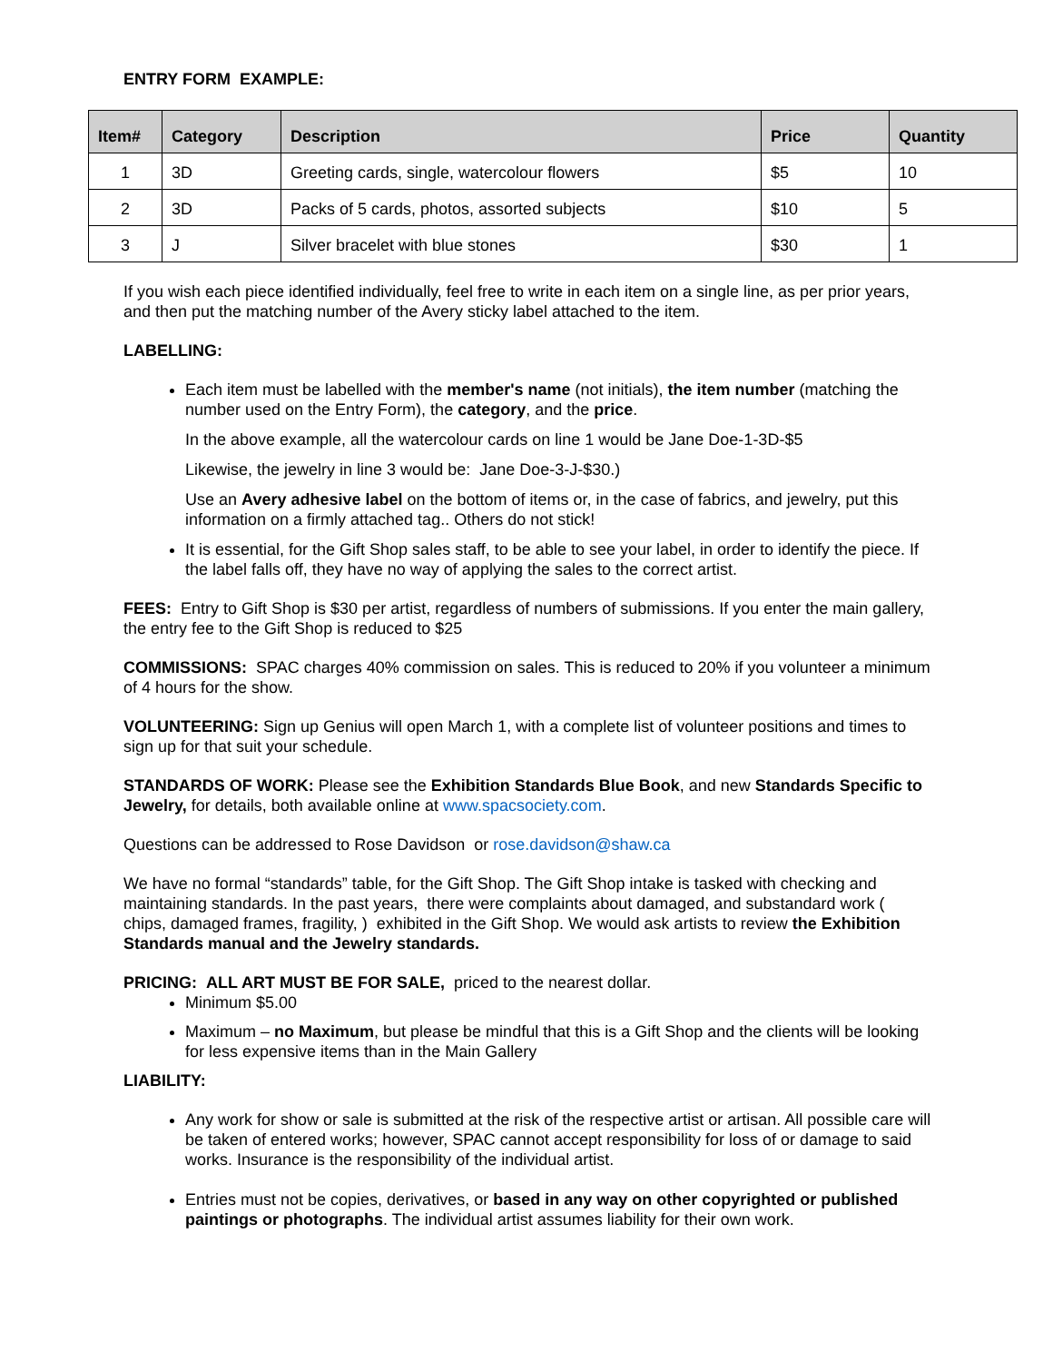ENTRY FORM EXAMPLE:
| Item# | Category | Description | Price | Quantity |
| --- | --- | --- | --- | --- |
| 1 | 3D | Greeting cards, single, watercolour flowers | $5 | 10 |
| 2 | 3D | Packs of 5 cards, photos, assorted subjects | $10 | 5 |
| 3 | J | Silver bracelet with blue stones | $30 | 1 |
If you wish each piece identified individually, feel free to write in each item on a single line, as per prior years, and then put the matching number of the Avery sticky label attached to the item.
LABELLING:
Each item must be labelled with the member's name (not initials), the item number (matching the number used on the Entry Form), the category, and the price.
In the above example, all the watercolour cards on line 1 would be Jane Doe-1-3D-$5
Likewise, the jewelry in line 3 would be: Jane Doe-3-J-$30.)
Use an Avery adhesive label on the bottom of items or, in the case of fabrics, and jewelry, put this information on a firmly attached tag.. Others do not stick!
It is essential, for the Gift Shop sales staff, to be able to see your label, in order to identify the piece. If the label falls off, they have no way of applying the sales to the correct artist.
FEES: Entry to Gift Shop is $30 per artist, regardless of numbers of submissions. If you enter the main gallery, the entry fee to the Gift Shop is reduced to $25
COMMISSIONS: SPAC charges 40% commission on sales. This is reduced to 20% if you volunteer a minimum of 4 hours for the show.
VOLUNTEERING: Sign up Genius will open March 1, with a complete list of volunteer positions and times to sign up for that suit your schedule.
STANDARDS OF WORK: Please see the Exhibition Standards Blue Book, and new Standards Specific to Jewelry, for details, both available online at www.spacsociety.com.
Questions can be addressed to Rose Davidson or rose.davidson@shaw.ca
We have no formal “standards” table, for the Gift Shop. The Gift Shop intake is tasked with checking and maintaining standards. In the past years, there were complaints about damaged, and substandard work ( chips, damaged frames, fragility, ) exhibited in the Gift Shop. We would ask artists to review the Exhibition Standards manual and the Jewelry standards.
PRICING: ALL ART MUST BE FOR SALE, priced to the nearest dollar.
Minimum $5.00
Maximum – no Maximum, but please be mindful that this is a Gift Shop and the clients will be looking for less expensive items than in the Main Gallery
LIABILITY:
Any work for show or sale is submitted at the risk of the respective artist or artisan. All possible care will be taken of entered works; however, SPAC cannot accept responsibility for loss of or damage to said works. Insurance is the responsibility of the individual artist.
Entries must not be copies, derivatives, or based in any way on other copyrighted or published paintings or photographs. The individual artist assumes liability for their own work.